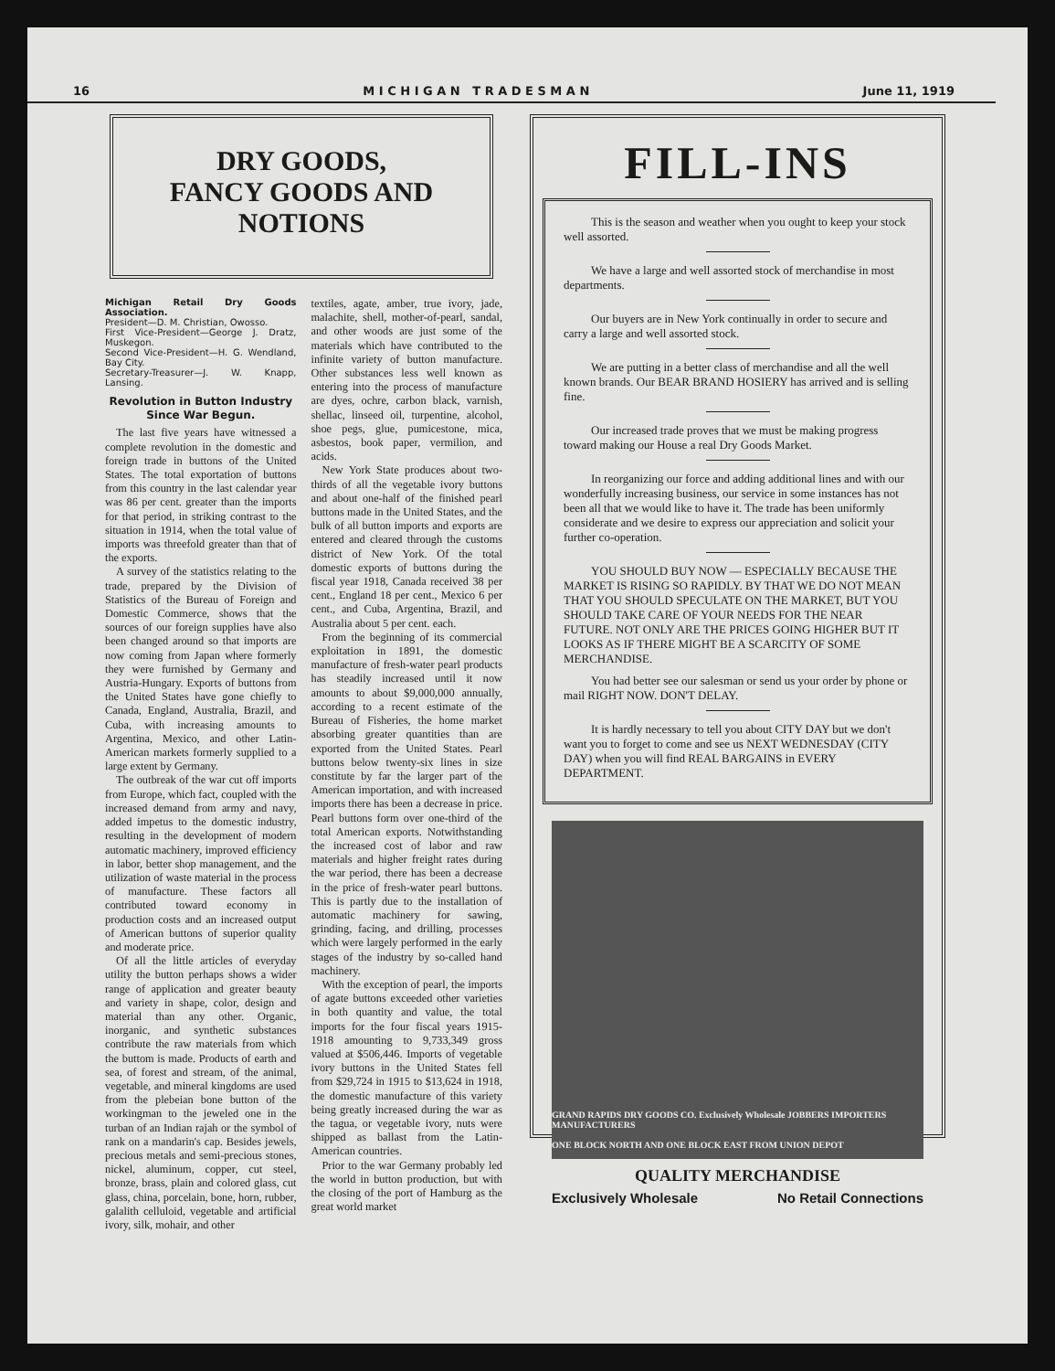16 M I C H I G A N T R A D E S M A N June 11, 1919
DRY GOODS,
FANCY GOODS AND NOTIONS
Michigan Retail Dry Goods Association.
President—D. M. Christian, Owosso.
First Vice-President—George J. Dratz, Muskegon.
Second Vice-President—H. G. Wendland, Bay City.
Secretary-Treasurer—J. W. Knapp, Lansing.
Revolution in Button Industry Since War Begun.
The last five years have witnessed a complete revolution in the domestic and foreign trade in buttons of the United States. The total exportation of buttons from this country in the last calendar year was 86 per cent. greater than the imports for that period, in striking contrast to the situation in 1914, when the total value of imports was threefold greater than that of the exports.
A survey of the statistics relating to the trade, prepared by the Division of Statistics of the Bureau of Foreign and Domestic Commerce, shows that the sources of our foreign supplies have also been changed around so that imports are now coming from Japan where formerly they were furnished by Germany and Austria-Hungary. Exports of buttons from the United States have gone chiefly to Canada, England, Australia, Brazil, and Cuba, with increasing amounts to Argentina, Mexico, and other Latin-American markets formerly supplied to a large extent by Germany.
The outbreak of the war cut off imports from Europe, which fact, coupled with the increased demand from army and navy, added impetus to the domestic industry, resulting in the development of modern automatic machinery, improved efficiency in labor, better shop management, and the utilization of waste material in the process of manufacture. These factors all contributed toward economy in production costs and an increased output of American buttons of superior quality and moderate price.
Of all the little articles of everyday utility the button perhaps shows a wider range of application and greater beauty and variety in shape, color, design and material than any other. Organic, inorganic, and synthetic substances contribute the raw materials from which the buttom is made. Products of earth and sea, of forest and stream, of the animal, vegetable, and mineral kingdoms are used from the plebeian bone button of the workingman to the jeweled one in the turban of an Indian rajah or the symbol of rank on a mandarin's cap. Besides jewels, precious metals and semi-precious stones, nickel, aluminum, copper, cut steel, bronze, brass, plain and colored glass, cut glass, china, porcelain, bone, horn, rubber, galalith celluloid, vegetable and artificial ivory, silk, mohair, and other
textiles, agate, amber, true ivory, jade, malachite, shell, mother-of-pearl, sandal, and other woods are just some of the materials which have contributed to the infinite variety of button manufacture. Other substances less well known as entering into the process of manufacture are dyes, ochre, carbon black, varnish, shellac, linseed oil, turpentine, alcohol, shoe pegs, glue, pumicestone, mica, asbestos, book paper, vermilion, and acids.
New York State produces about two-thirds of all the vegetable ivory buttons and about one-half of the finished pearl buttons made in the United States, and the bulk of all button imports and exports are entered and cleared through the customs district of New York. Of the total domestic exports of buttons during the fiscal year 1918, Canada received 38 per cent., England 18 per cent., Mexico 6 per cent., and Cuba, Argentina, Brazil, and Australia about 5 per cent. each.
From the beginning of its commercial exploitation in 1891, the domestic manufacture of fresh-water pearl products has steadily increased until it now amounts to about $9,000,000 annually, according to a recent estimate of the Bureau of Fisheries, the home market absorbing greater quantities than are exported from the United States. Pearl buttons below twenty-six lines in size constitute by far the larger part of the American importation, and with increased imports there has been a decrease in price. Pearl buttons form over one-third of the total American exports. Notwithstanding the increased cost of labor and raw materials and higher freight rates during the war period, there has been a decrease in the price of fresh-water pearl buttons. This is partly due to the installation of automatic machinery for sawing, grinding, facing, and drilling, processes which were largely performed in the early stages of the industry by so-called hand machinery.
With the exception of pearl, the imports of agate buttons exceeded other varieties in both quantity and value, the total imports for the four fiscal years 1915-1918 amounting to 9,733,349 gross valued at $506,446. Imports of vegetable ivory buttons in the United States fell from $29,724 in 1915 to $13,624 in 1918, the domestic manufacture of this variety being greatly increased during the war as the tagua, or vegetable ivory, nuts were shipped as ballast from the Latin-American countries.
Prior to the war Germany probably led the world in button production, but with the closing of the port of Hamburg as the great world market
FILL-INS
This is the season and weather when you ought to keep your stock well assorted.
We have a large and well assorted stock of merchandise in most departments.
Our buyers are in New York continually in order to secure and carry a large and well assorted stock.
We are putting in a better class of merchandise and all the well known brands. Our BEAR BRAND HOSIERY has arrived and is selling fine.
Our increased trade proves that we must be making progress toward making our House a real Dry Goods Market.
In reorganizing our force and adding additional lines and with our wonderfully increasing business, our service in some instances has not been all that we would like to have it. The trade has been uniformly considerate and we desire to express our appreciation and solicit your further co-operation.
YOU SHOULD BUY NOW — ESPECIALLY BECAUSE THE MARKET IS RISING SO RAPIDLY. BY THAT WE DO NOT MEAN THAT YOU SHOULD SPECULATE ON THE MARKET, BUT YOU SHOULD TAKE CARE OF YOUR NEEDS FOR THE NEAR FUTURE. NOT ONLY ARE THE PRICES GOING HIGHER BUT IT LOOKS AS IF THERE MIGHT BE A SCARCITY OF SOME MERCHANDISE.
You had better see our salesman or send us your order by phone or mail RIGHT NOW. DON'T DELAY.
It is hardly necessary to tell you about CITY DAY but we don't want you to forget to come and see us NEXT WEDNESDAY (CITY DAY) when you will find REAL BARGAINS in EVERY DEPARTMENT.
GRAND RAPIDS DRY GOODS CO. Exclusively Wholesale JOBBERS IMPORTERS MANUFACTURERS
ONE BLOCK NORTH AND ONE BLOCK EAST FROM UNION DEPOT
QUALITY MERCHANDISE
Exclusively Wholesale No Retail Connections